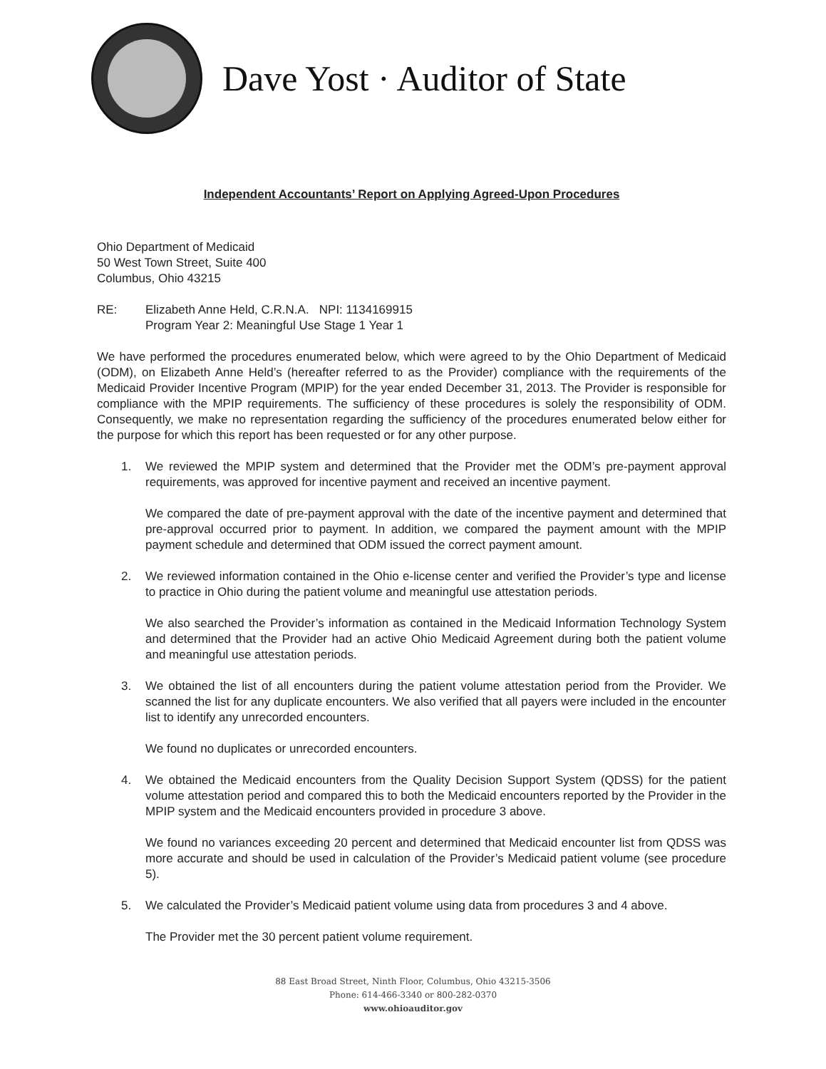Dave Yost · Auditor of State
Independent Accountants’ Report on Applying Agreed-Upon Procedures
Ohio Department of Medicaid
50 West Town Street, Suite 400
Columbus, Ohio 43215
RE: Elizabeth Anne Held, C.R.N.A. NPI: 1134169915
Program Year 2: Meaningful Use Stage 1 Year 1
We have performed the procedures enumerated below, which were agreed to by the Ohio Department of Medicaid (ODM), on Elizabeth Anne Held’s (hereafter referred to as the Provider) compliance with the requirements of the Medicaid Provider Incentive Program (MPIP) for the year ended December 31, 2013. The Provider is responsible for compliance with the MPIP requirements. The sufficiency of these procedures is solely the responsibility of ODM. Consequently, we make no representation regarding the sufficiency of the procedures enumerated below either for the purpose for which this report has been requested or for any other purpose.
1. We reviewed the MPIP system and determined that the Provider met the ODM’s pre-payment approval requirements, was approved for incentive payment and received an incentive payment.
We compared the date of pre-payment approval with the date of the incentive payment and determined that pre-approval occurred prior to payment. In addition, we compared the payment amount with the MPIP payment schedule and determined that ODM issued the correct payment amount.
2. We reviewed information contained in the Ohio e-license center and verified the Provider’s type and license to practice in Ohio during the patient volume and meaningful use attestation periods.
We also searched the Provider’s information as contained in the Medicaid Information Technology System and determined that the Provider had an active Ohio Medicaid Agreement during both the patient volume and meaningful use attestation periods.
3. We obtained the list of all encounters during the patient volume attestation period from the Provider. We scanned the list for any duplicate encounters. We also verified that all payers were included in the encounter list to identify any unrecorded encounters.
We found no duplicates or unrecorded encounters.
4. We obtained the Medicaid encounters from the Quality Decision Support System (QDSS) for the patient volume attestation period and compared this to both the Medicaid encounters reported by the Provider in the MPIP system and the Medicaid encounters provided in procedure 3 above.
We found no variances exceeding 20 percent and determined that Medicaid encounter list from QDSS was more accurate and should be used in calculation of the Provider’s Medicaid patient volume (see procedure 5).
5. We calculated the Provider’s Medicaid patient volume using data from procedures 3 and 4 above.
The Provider met the 30 percent patient volume requirement.
88 East Broad Street, Ninth Floor, Columbus, Ohio 43215-3506
Phone: 614-466-3340 or 800-282-0370
www.ohioauditor.gov